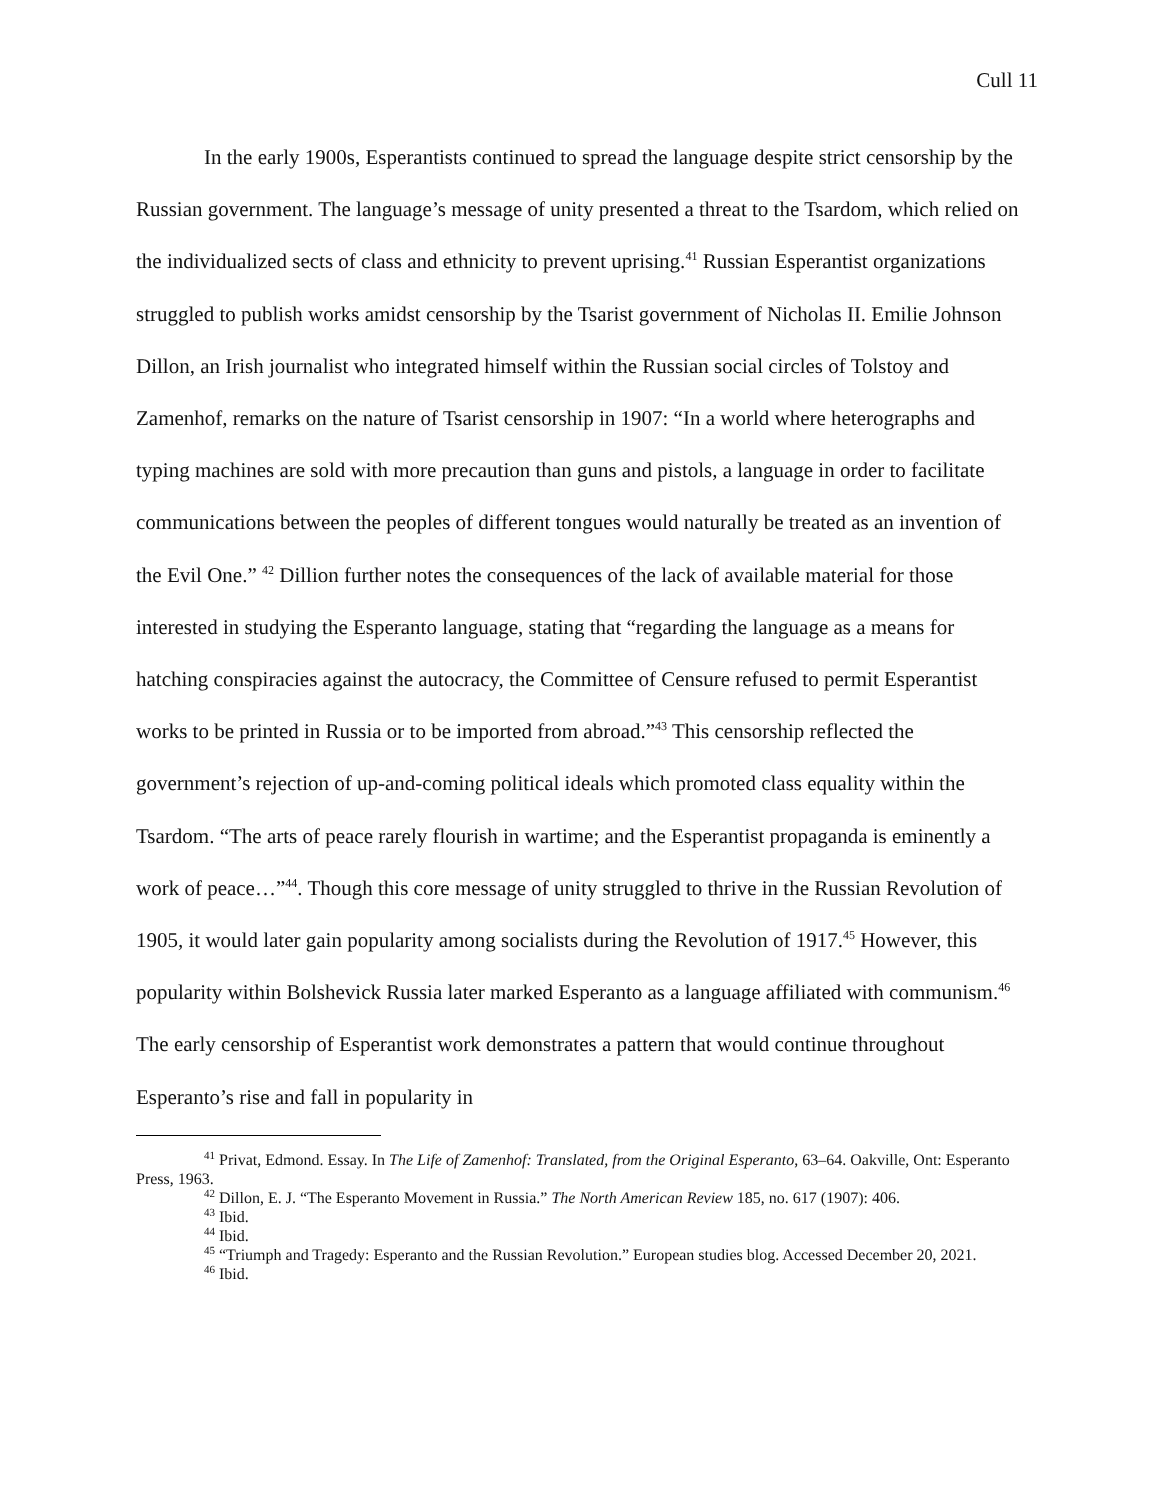Cull 11
In the early 1900s, Esperantists continued to spread the language despite strict censorship by the Russian government. The language’s message of unity presented a threat to the Tsardom, which relied on the individualized sects of class and ethnicity to prevent uprising.<sup>41</sup> Russian Esperantist organizations struggled to publish works amidst censorship by the Tsarist government of Nicholas II. Emilie Johnson Dillon, an Irish journalist who integrated himself within the Russian social circles of Tolstoy and Zamenhof, remarks on the nature of Tsarist censorship in 1907: “In a world where heterographs and typing machines are sold with more precaution than guns and pistols, a language in order to facilitate communications between the peoples of different tongues would naturally be treated as an invention of the Evil One.” <sup>42</sup> Dillion further notes the consequences of the lack of available material for those interested in studying the Esperanto language, stating that “regarding the language as a means for hatching conspiracies against the autocracy, the Committee of Censure refused to permit Esperantist works to be printed in Russia or to be imported from abroad.”<sup>43</sup> This censorship reflected the government’s rejection of up-and-coming political ideals which promoted class equality within the Tsardom. “The arts of peace rarely flourish in wartime; and the Esperantist propaganda is eminently a work of peace…”<sup>44</sup>. Though this core message of unity struggled to thrive in the Russian Revolution of 1905, it would later gain popularity among socialists during the Revolution of 1917.<sup>45</sup> However, this popularity within Bolshevick Russia later marked Esperanto as a language affiliated with communism.<sup>46</sup> The early censorship of Esperantist work demonstrates a pattern that would continue throughout Esperanto’s rise and fall in popularity in
<sup>41</sup> Privat, Edmond. Essay. In The Life of Zamenhof: Translated, from the Original Esperanto, 63–64. Oakville, Ont: Esperanto Press, 1963.
<sup>42</sup> Dillon, E. J. “The Esperanto Movement in Russia.” The North American Review 185, no. 617 (1907): 406.
<sup>43</sup> Ibid.
<sup>44</sup> Ibid.
<sup>45</sup> “Triumph and Tragedy: Esperanto and the Russian Revolution.” European studies blog. Accessed December 20, 2021.
<sup>46</sup> Ibid.